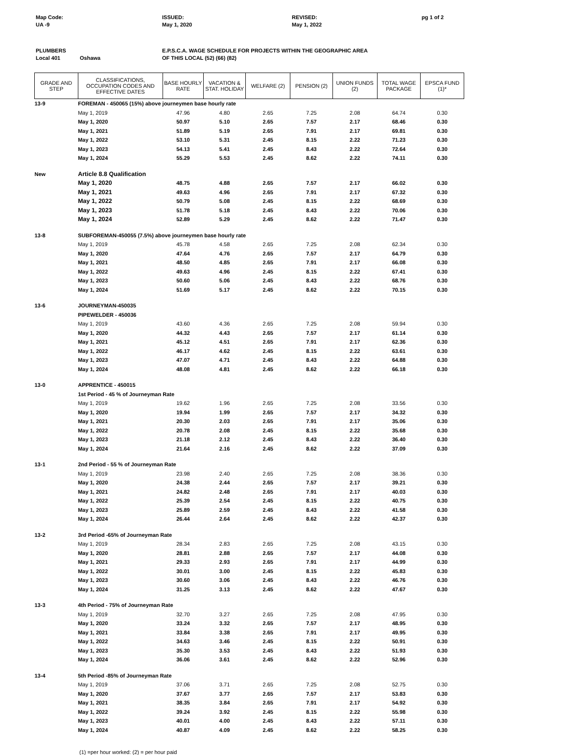Map Code:
UA -9
ISSUED:
May 1, 2020
REVISED:
May 1, 2022
pg 1 of 2
PLUMBERS
Local 401
Oshawa
E.P.S.C.A. WAGE SCHEDULE FOR PROJECTS WITHIN THE GEOGRAPHIC AREA
OF THIS LOCAL (52) (66) (82)
| GRADE AND STEP | CLASSIFICATIONS, OCCUPATION CODES AND EFFECTIVE DATES | BASE HOURLY RATE | VACATION & STAT. HOLIDAY | WELFARE (2) | PENSION (2) | UNION FUNDS (2) | TOTAL WAGE PACKAGE | EPSCA FUND (1)* |
| --- | --- | --- | --- | --- | --- | --- | --- | --- |
| 13-9 | FOREMAN - 450065 (15%) above journeymen base hourly rate | | | | | | | |
| | May 1, 2019 | 47.96 | 4.80 | 2.65 | 7.25 | 2.08 | 64.74 | 0.30 |
| | May 1, 2020 | 50.97 | 5.10 | 2.65 | 7.57 | 2.17 | 68.46 | 0.30 |
| | May 1, 2021 | 51.89 | 5.19 | 2.65 | 7.91 | 2.17 | 69.81 | 0.30 |
| | May 1, 2022 | 53.10 | 5.31 | 2.45 | 8.15 | 2.22 | 71.23 | 0.30 |
| | May 1, 2023 | 54.13 | 5.41 | 2.45 | 8.43 | 2.22 | 72.64 | 0.30 |
| | May 1, 2024 | 55.29 | 5.53 | 2.45 | 8.62 | 2.22 | 74.11 | 0.30 |
| New | Article 8.8 Qualification | | | | | | | |
| | May 1, 2020 | 48.75 | 4.88 | 2.65 | 7.57 | 2.17 | 66.02 | 0.30 |
| | May 1, 2021 | 49.63 | 4.96 | 2.65 | 7.91 | 2.17 | 67.32 | 0.30 |
| | May 1, 2022 | 50.79 | 5.08 | 2.45 | 8.15 | 2.22 | 68.69 | 0.30 |
| | May 1, 2023 | 51.78 | 5.18 | 2.45 | 8.43 | 2.22 | 70.06 | 0.30 |
| | May 1, 2024 | 52.89 | 5.29 | 2.45 | 8.62 | 2.22 | 71.47 | 0.30 |
| 13-8 | SUBFOREMAN-450055 (7.5%) above journeymen base hourly rate | | | | | | | |
| | May 1, 2019 | 45.78 | 4.58 | 2.65 | 7.25 | 2.08 | 62.34 | 0.30 |
| | May 1, 2020 | 47.64 | 4.76 | 2.65 | 7.57 | 2.17 | 64.79 | 0.30 |
| | May 1, 2021 | 48.50 | 4.85 | 2.65 | 7.91 | 2.17 | 66.08 | 0.30 |
| | May 1, 2022 | 49.63 | 4.96 | 2.45 | 8.15 | 2.22 | 67.41 | 0.30 |
| | May 1, 2023 | 50.60 | 5.06 | 2.45 | 8.43 | 2.22 | 68.76 | 0.30 |
| | May 1, 2024 | 51.69 | 5.17 | 2.45 | 8.62 | 2.22 | 70.15 | 0.30 |
| 13-6 | JOURNEYMAN-450035 | | | | | | | |
| | PIPEWELDER - 450036 | | | | | | | |
| | May 1, 2019 | 43.60 | 4.36 | 2.65 | 7.25 | 2.08 | 59.94 | 0.30 |
| | May 1, 2020 | 44.32 | 4.43 | 2.65 | 7.57 | 2.17 | 61.14 | 0.30 |
| | May 1, 2021 | 45.12 | 4.51 | 2.65 | 7.91 | 2.17 | 62.36 | 0.30 |
| | May 1, 2022 | 46.17 | 4.62 | 2.45 | 8.15 | 2.22 | 63.61 | 0.30 |
| | May 1, 2023 | 47.07 | 4.71 | 2.45 | 8.43 | 2.22 | 64.88 | 0.30 |
| | May 1, 2024 | 48.08 | 4.81 | 2.45 | 8.62 | 2.22 | 66.18 | 0.30 |
| 13-0 | APPRENTICE - 450015 | | | | | | | |
| | 1st Period - 45 % of Journeyman Rate | | | | | | | |
| | May 1, 2019 | 19.62 | 1.96 | 2.65 | 7.25 | 2.08 | 33.56 | 0.30 |
| | May 1, 2020 | 19.94 | 1.99 | 2.65 | 7.57 | 2.17 | 34.32 | 0.30 |
| | May 1, 2021 | 20.30 | 2.03 | 2.65 | 7.91 | 2.17 | 35.06 | 0.30 |
| | May 1, 2022 | 20.78 | 2.08 | 2.45 | 8.15 | 2.22 | 35.68 | 0.30 |
| | May 1, 2023 | 21.18 | 2.12 | 2.45 | 8.43 | 2.22 | 36.40 | 0.30 |
| | May 1, 2024 | 21.64 | 2.16 | 2.45 | 8.62 | 2.22 | 37.09 | 0.30 |
| 13-1 | 2nd Period - 55 % of Journeyman Rate | | | | | | | |
| | May 1, 2019 | 23.98 | 2.40 | 2.65 | 7.25 | 2.08 | 38.36 | 0.30 |
| | May 1, 2020 | 24.38 | 2.44 | 2.65 | 7.57 | 2.17 | 39.21 | 0.30 |
| | May 1, 2021 | 24.82 | 2.48 | 2.65 | 7.91 | 2.17 | 40.03 | 0.30 |
| | May 1, 2022 | 25.39 | 2.54 | 2.45 | 8.15 | 2.22 | 40.75 | 0.30 |
| | May 1, 2023 | 25.89 | 2.59 | 2.45 | 8.43 | 2.22 | 41.58 | 0.30 |
| | May 1, 2024 | 26.44 | 2.64 | 2.45 | 8.62 | 2.22 | 42.37 | 0.30 |
| 13-2 | 3rd Period -65% of Journeyman Rate | | | | | | | |
| | May 1, 2019 | 28.34 | 2.83 | 2.65 | 7.25 | 2.08 | 43.15 | 0.30 |
| | May 1, 2020 | 28.81 | 2.88 | 2.65 | 7.57 | 2.17 | 44.08 | 0.30 |
| | May 1, 2021 | 29.33 | 2.93 | 2.65 | 7.91 | 2.17 | 44.99 | 0.30 |
| | May 1, 2022 | 30.01 | 3.00 | 2.45 | 8.15 | 2.22 | 45.83 | 0.30 |
| | May 1, 2023 | 30.60 | 3.06 | 2.45 | 8.43 | 2.22 | 46.76 | 0.30 |
| | May 1, 2024 | 31.25 | 3.13 | 2.45 | 8.62 | 2.22 | 47.67 | 0.30 |
| 13-3 | 4th Period - 75% of Journeyman Rate | | | | | | | |
| | May 1, 2019 | 32.70 | 3.27 | 2.65 | 7.25 | 2.08 | 47.95 | 0.30 |
| | May 1, 2020 | 33.24 | 3.32 | 2.65 | 7.57 | 2.17 | 48.95 | 0.30 |
| | May 1, 2021 | 33.84 | 3.38 | 2.65 | 7.91 | 2.17 | 49.95 | 0.30 |
| | May 1, 2022 | 34.63 | 3.46 | 2.45 | 8.15 | 2.22 | 50.91 | 0.30 |
| | May 1, 2023 | 35.30 | 3.53 | 2.45 | 8.43 | 2.22 | 51.93 | 0.30 |
| | May 1, 2024 | 36.06 | 3.61 | 2.45 | 8.62 | 2.22 | 52.96 | 0.30 |
| 13-4 | 5th Period -85% of Journeyman Rate | | | | | | | |
| | May 1, 2019 | 37.06 | 3.71 | 2.65 | 7.25 | 2.08 | 52.75 | 0.30 |
| | May 1, 2020 | 37.67 | 3.77 | 2.65 | 7.57 | 2.17 | 53.83 | 0.30 |
| | May 1, 2021 | 38.35 | 3.84 | 2.65 | 7.91 | 2.17 | 54.92 | 0.30 |
| | May 1, 2022 | 39.24 | 3.92 | 2.45 | 8.15 | 2.22 | 55.98 | 0.30 |
| | May 1, 2023 | 40.01 | 4.00 | 2.45 | 8.43 | 2.22 | 57.11 | 0.30 |
| | May 1, 2024 | 40.87 | 4.09 | 2.45 | 8.62 | 2.22 | 58.25 | 0.30 |
(1) =per hour worked: (2) = per hour paid